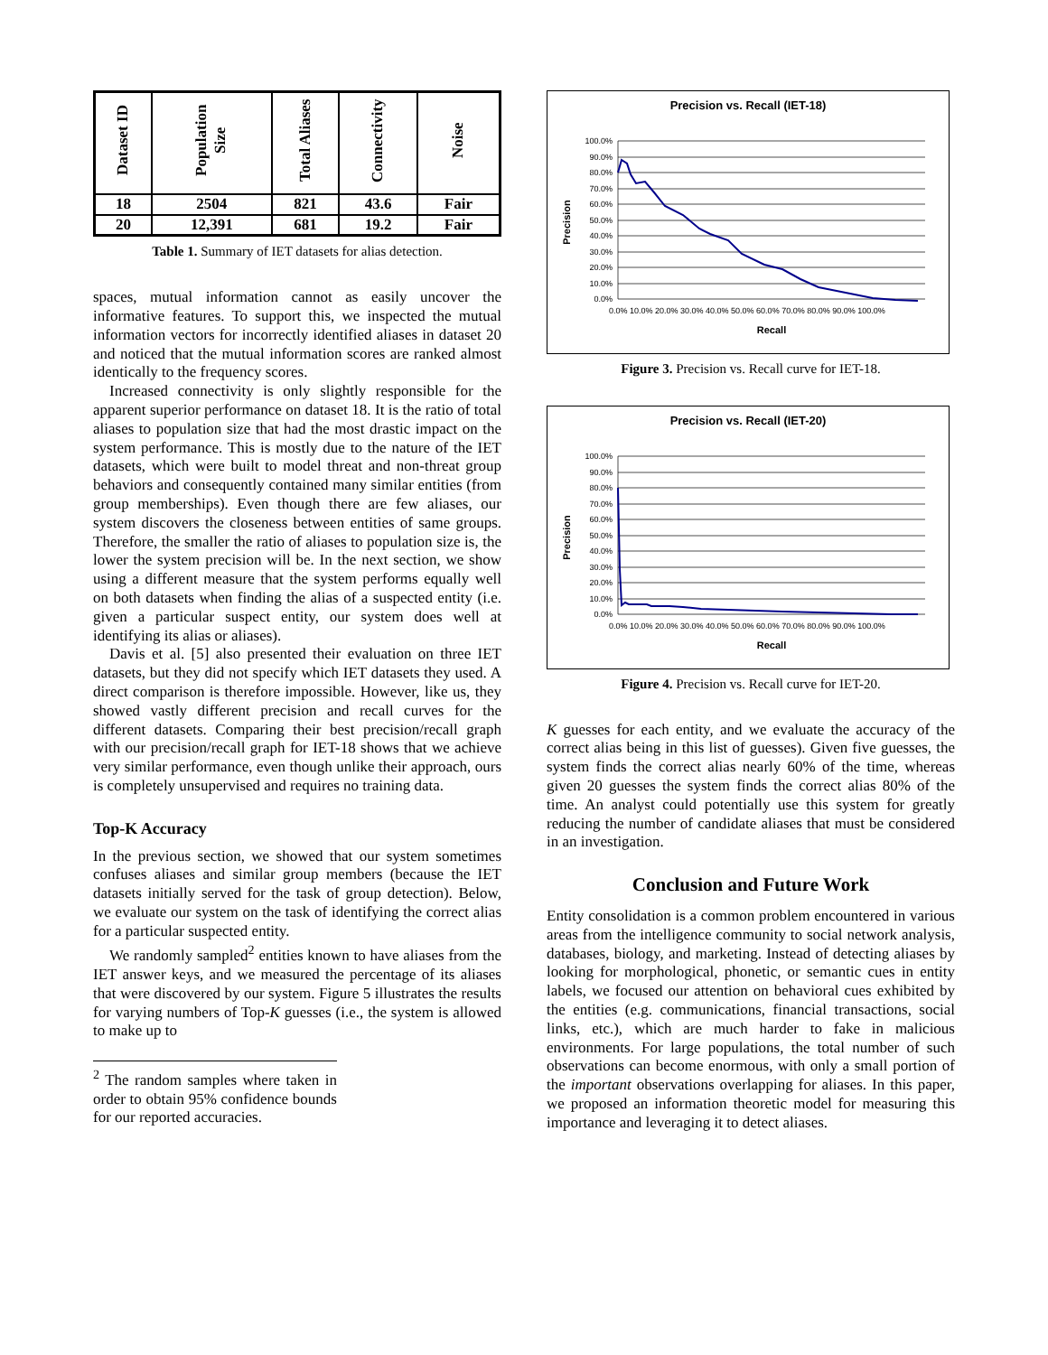| Dataset ID | Population Size | Total Aliases | Connectivity | Noise |
| --- | --- | --- | --- | --- |
| 18 | 2504 | 821 | 43.6 | Fair |
| 20 | 12,391 | 681 | 19.2 | Fair |
Table 1. Summary of IET datasets for alias detection.
spaces, mutual information cannot as easily uncover the informative features. To support this, we inspected the mutual information vectors for incorrectly identified aliases in dataset 20 and noticed that the mutual information scores are ranked almost identically to the frequency scores.
Increased connectivity is only slightly responsible for the apparent superior performance on dataset 18. It is the ratio of total aliases to population size that had the most drastic impact on the system performance. This is mostly due to the nature of the IET datasets, which were built to model threat and non-threat group behaviors and consequently contained many similar entities (from group memberships). Even though there are few aliases, our system discovers the closeness between entities of same groups. Therefore, the smaller the ratio of aliases to population size is, the lower the system precision will be. In the next section, we show using a different measure that the system performs equally well on both datasets when finding the alias of a suspected entity (i.e. given a particular suspect entity, our system does well at identifying its alias or aliases).
Davis et al. [5] also presented their evaluation on three IET datasets, but they did not specify which IET datasets they used. A direct comparison is therefore impossible. However, like us, they showed vastly different precision and recall curves for the different datasets. Comparing their best precision/recall graph with our precision/recall graph for IET-18 shows that we achieve very similar performance, even though unlike their approach, ours is completely unsupervised and requires no training data.
Top-K Accuracy
In the previous section, we showed that our system sometimes confuses aliases and similar group members (because the IET datasets initially served for the task of group detection). Below, we evaluate our system on the task of identifying the correct alias for a particular suspected entity.
We randomly sampled<sup>2</sup> entities known to have aliases from the IET answer keys, and we measured the percentage of its aliases that were discovered by our system. Figure 5 illustrates the results for varying numbers of Top-K guesses (i.e., the system is allowed to make up to
<sup>2</sup> The random samples where taken in order to obtain 95% confidence bounds for our reported accuracies.
Precision vs. Recall (IET-18)
Precision
100.0%
90.0%
80.0%
70.0%
60.0%
50.0%
40.0%
30.0%
20.0%
10.0%
0.0%
0.0% 10.0% 20.0% 30.0% 40.0% 50.0% 60.0% 70.0% 80.0% 90.0% 100.0%
Recall
Figure 3. Precision vs. Recall curve for IET-18.
Precision vs. Recall (IET-20)
Precision
100.0%
90.0%
80.0%
70.0%
60.0%
50.0%
40.0%
30.0%
20.0%
10.0%
0.0%
0.0% 10.0% 20.0% 30.0% 40.0% 50.0% 60.0% 70.0% 80.0% 90.0% 100.0%
Recall
Figure 4. Precision vs. Recall curve for IET-20.
K guesses for each entity, and we evaluate the accuracy of the correct alias being in this list of guesses). Given five guesses, the system finds the correct alias nearly 60% of the time, whereas given 20 guesses the system finds the correct alias 80% of the time. An analyst could potentially use this system for greatly reducing the number of candidate aliases that must be considered in an investigation.
Conclusion and Future Work
Entity consolidation is a common problem encountered in various areas from the intelligence community to social network analysis, databases, biology, and marketing. Instead of detecting aliases by looking for morphological, phonetic, or semantic cues in entity labels, we focused our attention on behavioral cues exhibited by the entities (e.g. communications, financial transactions, social links, etc.), which are much harder to fake in malicious environments. For large populations, the total number of such observations can become enormous, with only a small portion of the important observations overlapping for aliases. In this paper, we proposed an information theoretic model for measuring this importance and leveraging it to detect aliases.